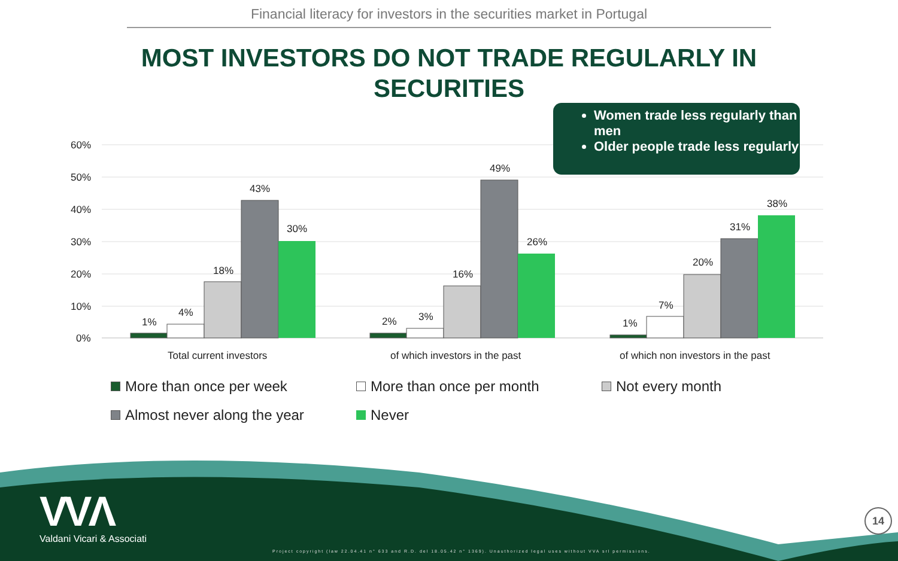Financial literacy for investors in the securities market in Portugal
MOST INVESTORS DO NOT TRADE REGULARLY IN SECURITIES
60%
50%
40%
30%
20%
10%
0%
1%
4%
18%
43%
30%
2%
3%
16%
49%
26%
1%
7%
20%
31%
38%
Total current investors
of which investors in the past
of which non investors in the past
Women trade less regularly than men
Older people trade less regularly
More than once per week
More than once per month
Not every month
Almost never along the year
Never
VVΛ
Valdani Vicari & Associati
Project copyright (law 22.04.41 n° 633 and R.D. del 18.05.42 n° 1369). Unauthorized legal uses without VVA srl permissions.
14